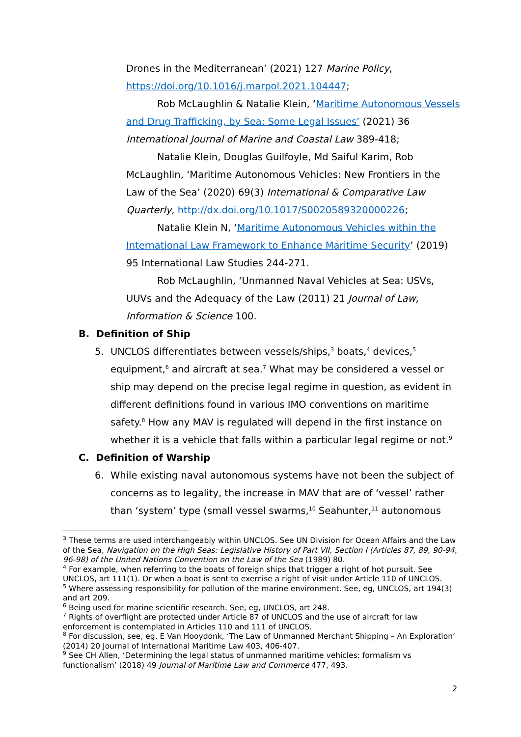Drones in the Mediterranean’ (2021) 127 Marine Policy, https://doi.org/10.1016/j.marpol.2021.104447;
Rob McLaughlin & Natalie Klein, ‘Maritime Autonomous Vessels and Drug Trafficking, by Sea: Some Legal Issues’ (2021) 36 International Journal of Marine and Coastal Law 389-418;
Natalie Klein, Douglas Guilfoyle, Md Saiful Karim, Rob McLaughlin, ‘Maritime Autonomous Vehicles: New Frontiers in the Law of the Sea’ (2020) 69(3) International & Comparative Law Quarterly, http://dx.doi.org/10.1017/S0020589320000226;
Natalie Klein N, ‘Maritime Autonomous Vehicles within the International Law Framework to Enhance Maritime Security’ (2019) 95 International Law Studies 244-271.
Rob McLaughlin, ‘Unmanned Naval Vehicles at Sea: USVs, UUVs and the Adequacy of the Law (2011) 21 Journal of Law, Information & Science 100.
B. Definition of Ship
5. UNCLOS differentiates between vessels/ships,<sup>3</sup> boats,<sup>4</sup> devices,<sup>5</sup> equipment,<sup>6</sup> and aircraft at sea.<sup>7</sup> What may be considered a vessel or ship may depend on the precise legal regime in question, as evident in different definitions found in various IMO conventions on maritime safety.<sup>8</sup> How any MAV is regulated will depend in the first instance on whether it is a vehicle that falls within a particular legal regime or not.<sup>9</sup>
C. Definition of Warship
6. While existing naval autonomous systems have not been the subject of concerns as to legality, the increase in MAV that are of ‘vessel’ rather than ‘system’ type (small vessel swarms,<sup>10</sup> Seahunter,<sup>11</sup> autonomous
<sup>3</sup> These terms are used interchangeably within UNCLOS. See UN Division for Ocean Affairs and the Law of the Sea, Navigation on the High Seas: Legislative History of Part VII, Section I (Articles 87, 89, 90-94, 96-98) of the United Nations Convention on the Law of the Sea (1989) 80.
<sup>4</sup> For example, when referring to the boats of foreign ships that trigger a right of hot pursuit. See UNCLOS, art 111(1). Or when a boat is sent to exercise a right of visit under Article 110 of UNCLOS.
<sup>5</sup> Where assessing responsibility for pollution of the marine environment. See, eg, UNCLOS, art 194(3) and art 209.
<sup>6</sup> Being used for marine scientific research. See, eg, UNCLOS, art 248.
<sup>7</sup> Rights of overflight are protected under Article 87 of UNCLOS and the use of aircraft for law enforcement is contemplated in Articles 110 and 111 of UNCLOS.
<sup>8</sup> For discussion, see, eg, E Van Hooydonk, ‘The Law of Unmanned Merchant Shipping – An Exploration’ (2014) 20 Journal of International Maritime Law 403, 406-407.
<sup>9</sup> See CH Allen, ‘Determining the legal status of unmanned maritime vehicles: formalism vs functionalism’ (2018) 49 Journal of Maritime Law and Commerce 477, 493.
2